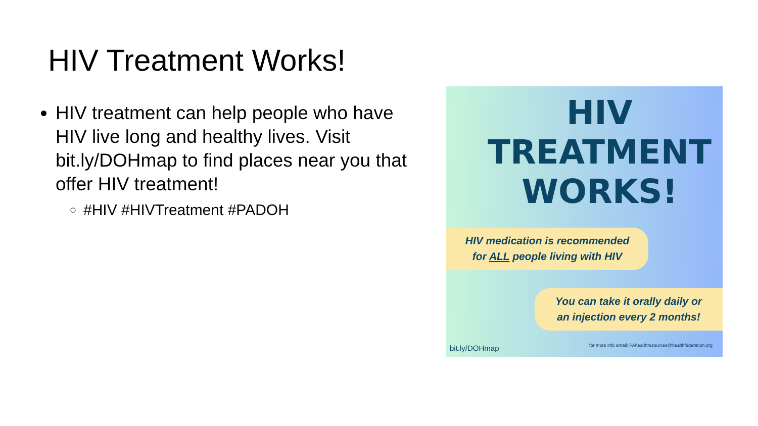HIV Treatment Works!
HIV treatment can help people who have HIV live long and healthy lives. Visit bit.ly/DOHmap to find places near you that offer HIV treatment!
#HIV #HIVTreatment #PADOH
HIV
TREATMENT
WORKS!
HIV medication is recommended
for ALL people living with HIV
You can take it orally daily or
an injection every 2 months!
bit.ly/DOHmap
for more info email: PAhealthresources@healthfederation.org